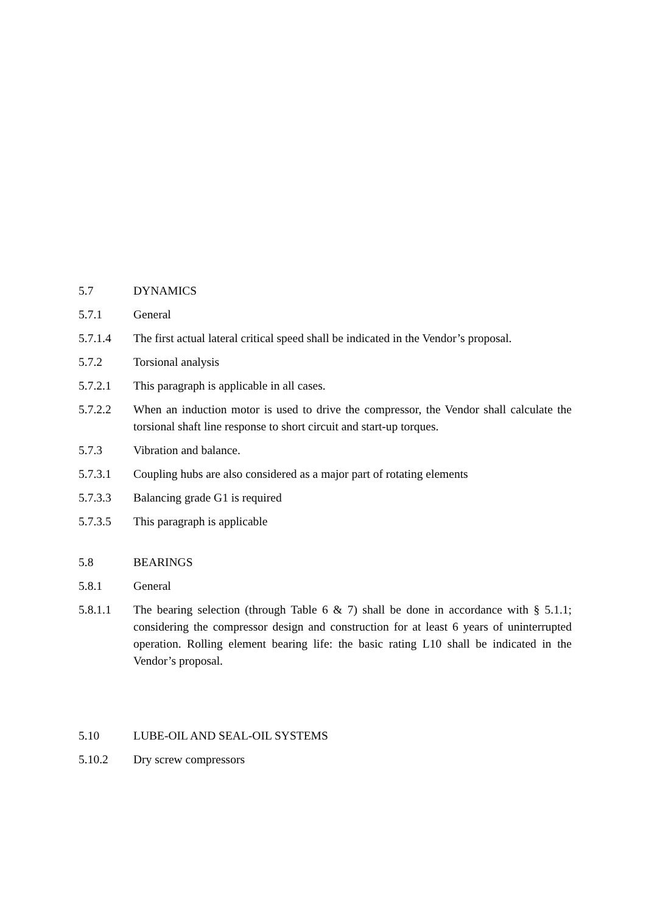5.7 DYNAMICS
5.7.1 General
5.7.1.4 The first actual lateral critical speed shall be indicated in the Vendor’s proposal.
5.7.2 Torsional analysis
5.7.2.1 This paragraph is applicable in all cases.
5.7.2.2 When an induction motor is used to drive the compressor, the Vendor shall calculate the torsional shaft line response to short circuit and start-up torques.
5.7.3 Vibration and balance.
5.7.3.1 Coupling hubs are also considered as a major part of rotating elements
5.7.3.3 Balancing grade G1 is required
5.7.3.5 This paragraph is applicable
5.8 BEARINGS
5.8.1 General
5.8.1.1 The bearing selection (through Table 6 & 7) shall be done in accordance with § 5.1.1; considering the compressor design and construction for at least 6 years of uninterrupted operation. Rolling element bearing life: the basic rating L10 shall be indicated in the Vendor’s proposal.
5.10 LUBE-OIL AND SEAL-OIL SYSTEMS
5.10.2 Dry screw compressors